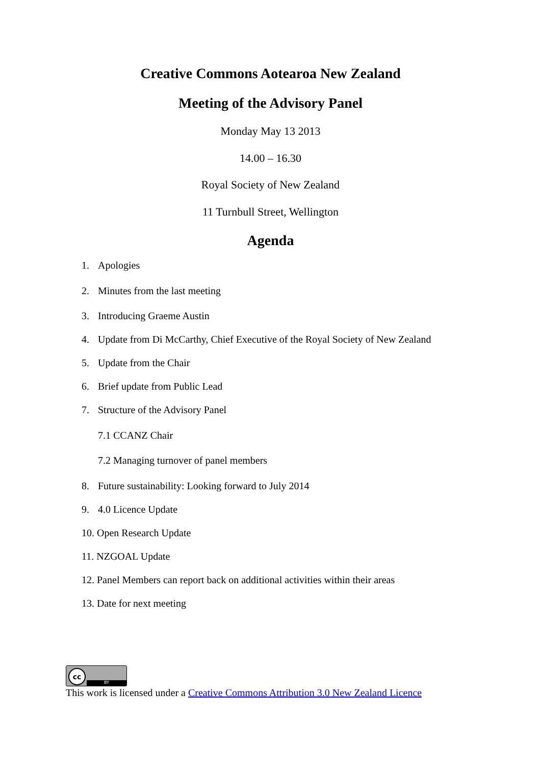Creative Commons Aotearoa New Zealand
Meeting of the Advisory Panel
Monday May 13 2013
14.00 – 16.30
Royal Society of New Zealand
11 Turnbull Street, Wellington
Agenda
1. Apologies
2. Minutes from the last meeting
3. Introducing Graeme Austin
4. Update from Di McCarthy, Chief Executive of the Royal Society of New Zealand
5. Update from the Chair
6. Brief update from Public Lead
7. Structure of the Advisory Panel
7.1 CCANZ Chair
7.2 Managing turnover of panel members
8. Future sustainability: Looking forward to July 2014
9. 4.0 Licence Update
10. Open Research Update
11. NZGOAL Update
12. Panel Members can report back on additional activities within their areas
13. Date for next meeting
cc
BY
This work is licensed under a Creative Commons Attribution 3.0 New Zealand Licence